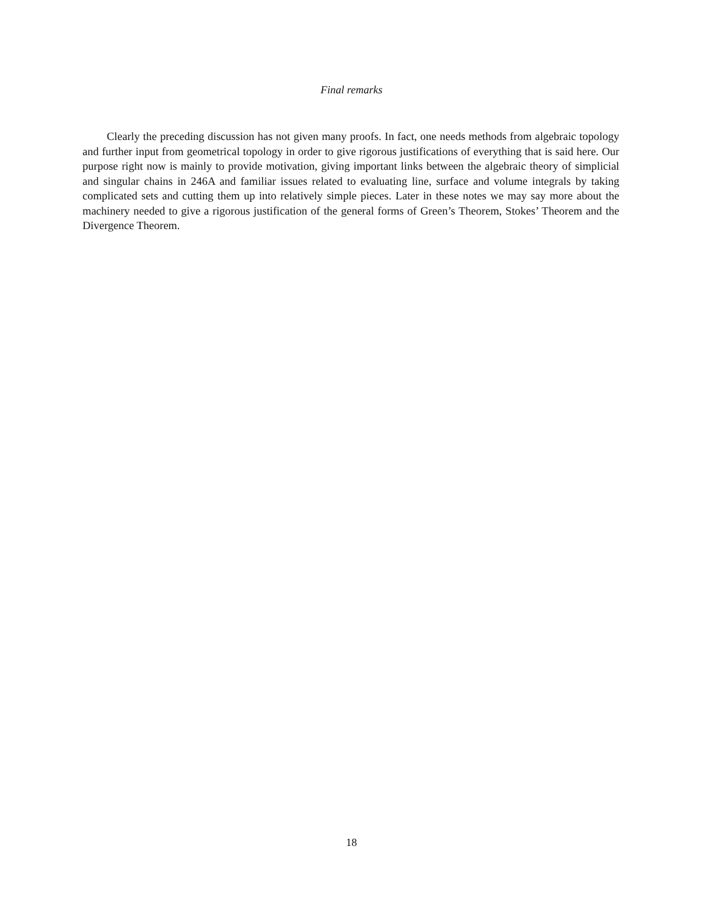Final remarks
Clearly the preceding discussion has not given many proofs. In fact, one needs methods from algebraic topology and further input from geometrical topology in order to give rigorous justifications of everything that is said here. Our purpose right now is mainly to provide motivation, giving important links between the algebraic theory of simplicial and singular chains in 246A and familiar issues related to evaluating line, surface and volume integrals by taking complicated sets and cutting them up into relatively simple pieces. Later in these notes we may say more about the machinery needed to give a rigorous justification of the general forms of Green’s Theorem, Stokes’ Theorem and the Divergence Theorem.
18